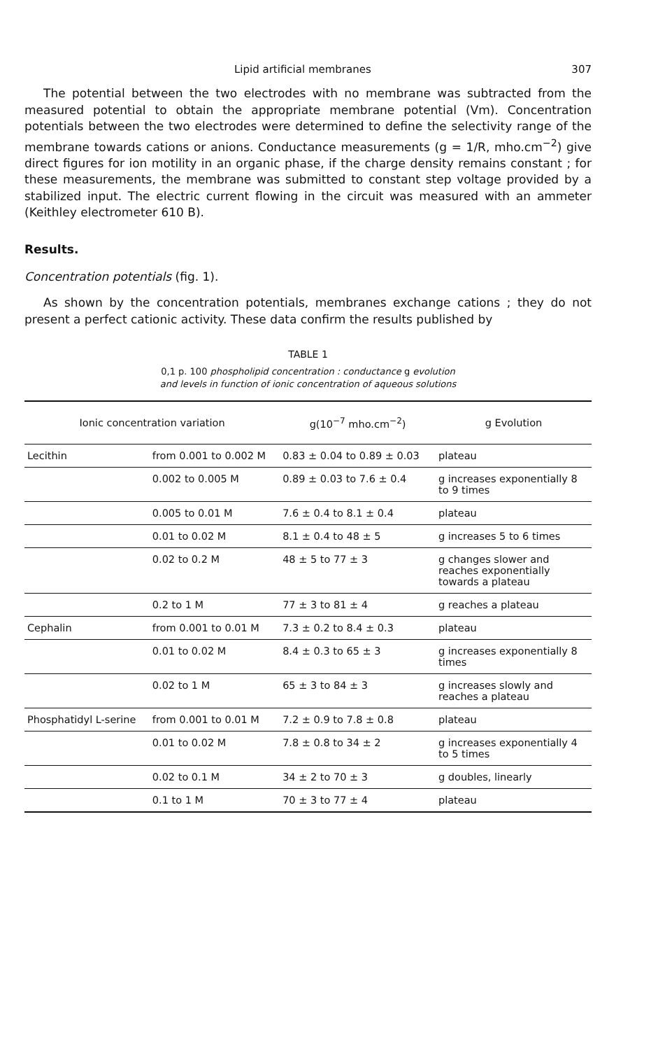Lipid artificial membranes 307
The potential between the two electrodes with no membrane was subtracted from the measured potential to obtain the appropriate membrane potential (Vm). Concentration potentials between the two electrodes were determined to define the selectivity range of the membrane towards cations or anions. Conductance measurements (g = 1/R, mho.cm<sup>−2</sup>) give direct figures for ion motility in an organic phase, if the charge density remains constant ; for these measurements, the membrane was submitted to constant step voltage provided by a stabilized input. The electric current flowing in the circuit was measured with an ammeter (Keithley electrometer 610 B).
Results.
Concentration potentials (fig. 1).
As shown by the concentration potentials, membranes exchange cations ; they do not present a perfect cationic activity. These data confirm the results published by
TABLE 1
0,1 p. 100 phospholipid concentration : conductance g evolution
and levels in function of ionic concentration of aqueous solutions
| Ionic concentration variation | | g(10<sup>−7</sup> mho.cm<sup>−2</sup>) | g Evolution |
| --- | --- | --- | --- |
| Lecithin | from 0.001 to 0.002 M | 0.83 ± 0.04 to 0.89 ± 0.03 | plateau |
| | 0.002 to 0.005 M | 0.89 ± 0.03 to 7.6 ± 0.4 | g increases exponentially 8 to 9 times |
| | 0.005 to 0.01 M | 7.6 ± 0.4 to 8.1 ± 0.4 | plateau |
| | 0.01 to 0.02 M | 8.1 ± 0.4 to 48 ± 5 | g increases 5 to 6 times |
| | 0.02 to 0.2 M | 48 ± 5 to 77 ± 3 | g changes slower and reaches exponentially towards a plateau |
| | 0.2 to 1 M | 77 ± 3 to 81 ± 4 | g reaches a plateau |
| Cephalin | from 0.001 to 0.01 M | 7.3 ± 0.2 to 8.4 ± 0.3 | plateau |
| | 0.01 to 0.02 M | 8.4 ± 0.3 to 65 ± 3 | g increases exponentially 8 times |
| | 0.02 to 1 M | 65 ± 3 to 84 ± 3 | g increases slowly and reaches a plateau |
| Phosphatidyl L-serine | from 0.001 to 0.01 M | 7.2 ± 0.9 to 7.8 ± 0.8 | plateau |
| | 0.01 to 0.02 M | 7.8 ± 0.8 to 34 ± 2 | g increases exponentially 4 to 5 times |
| | 0.02 to 0.1 M | 34 ± 2 to 70 ± 3 | g doubles, linearly |
| | 0.1 to 1 M | 70 ± 3 to 77 ± 4 | plateau |